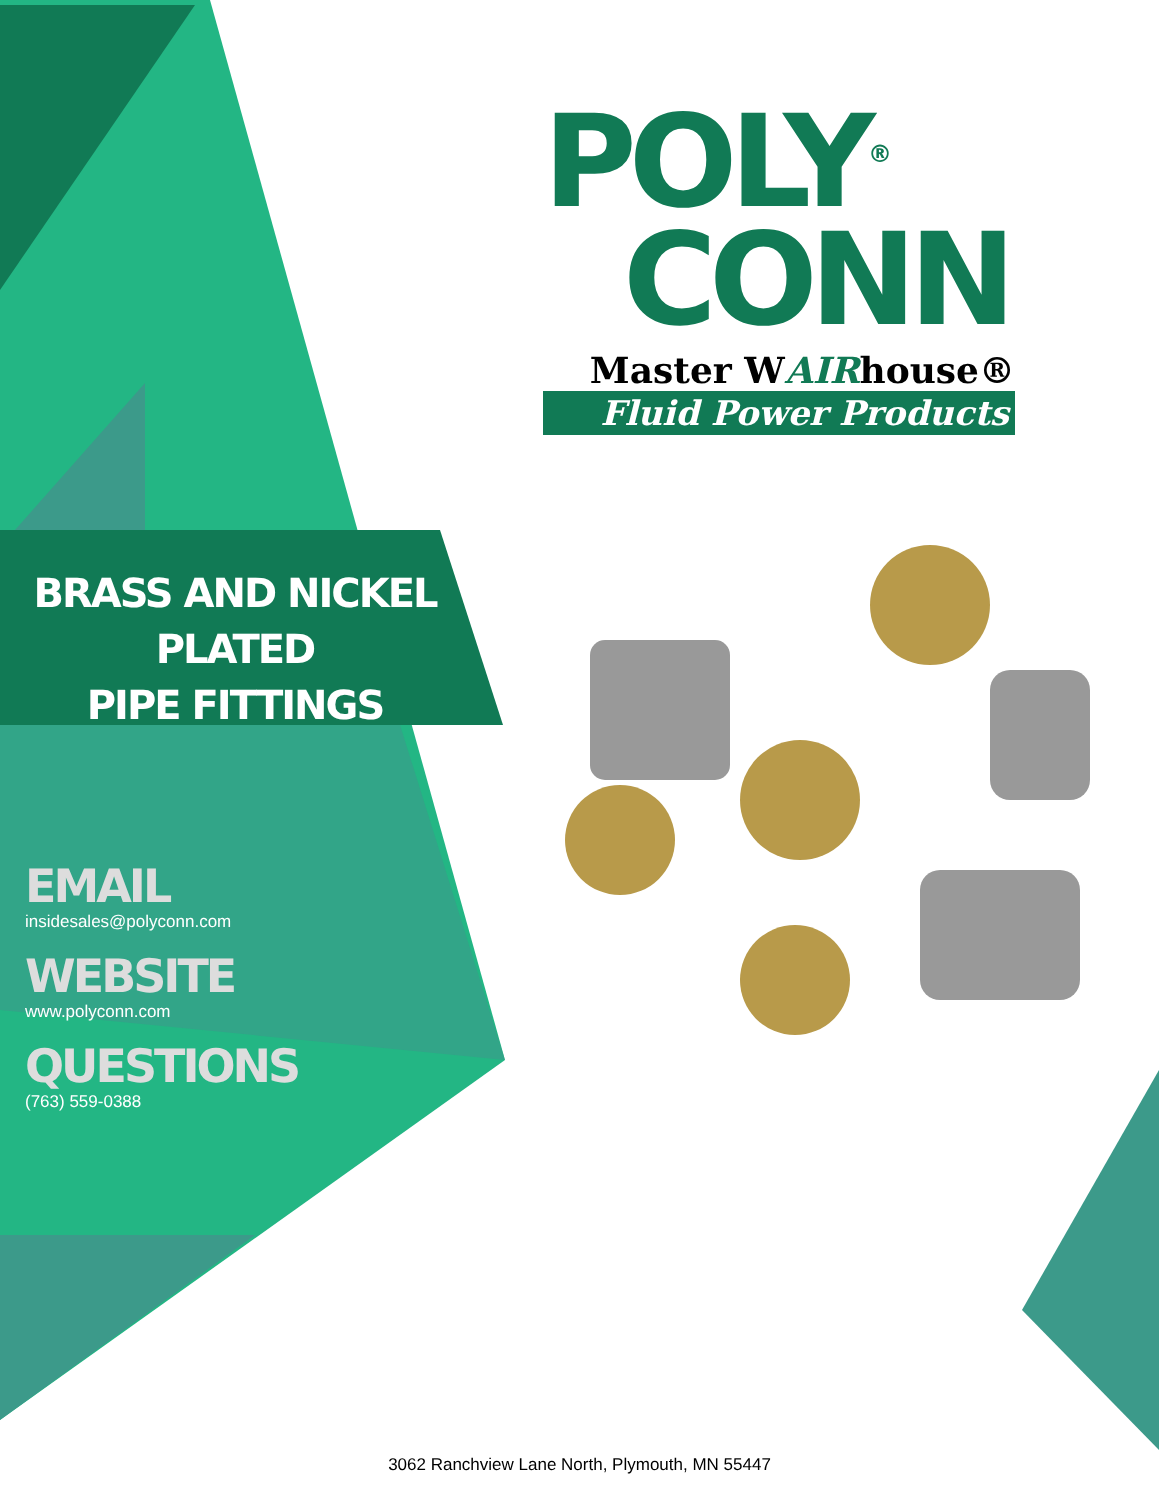POLY<sup>®</sup>
CONN
Master WAIRhouse®
Fluid Power Products
BRASS AND NICKEL PLATED
PIPE FITTINGS
EMAIL
insidesales@polyconn.com
WEBSITE
www.polyconn.com
QUESTIONS
(763) 559-0388
3062 Ranchview Lane North, Plymouth, MN 55447